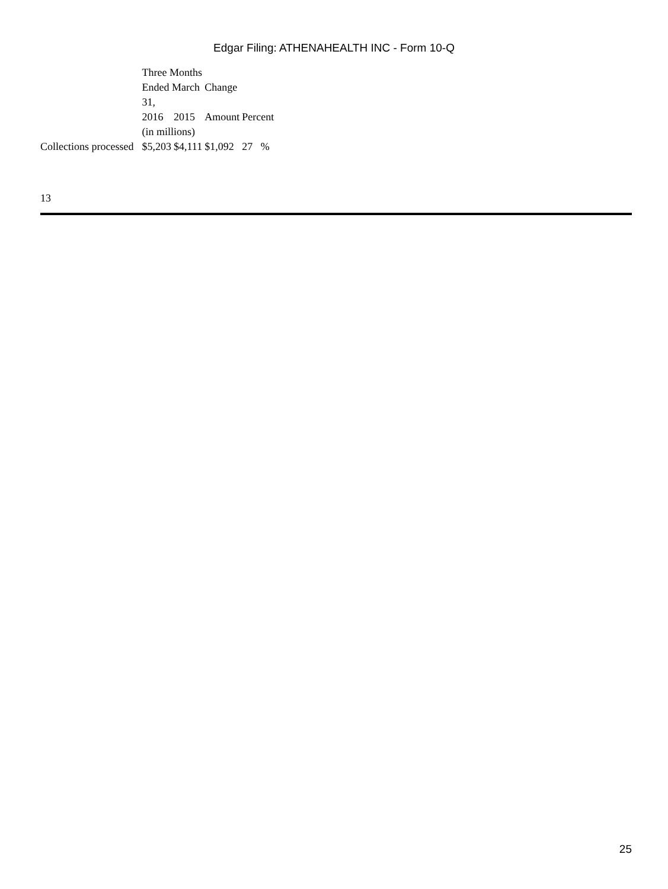Edgar Filing: ATHENAHEALTH INC - Form 10-Q
| | Three Months Ended March 31, | | Change | |
| | 2016 | 2015 | Amount | Percent |
| | (in millions) | | | |
| Collections processed | $5,203 | $4,111 | $1,092 | 27 % |
13
25